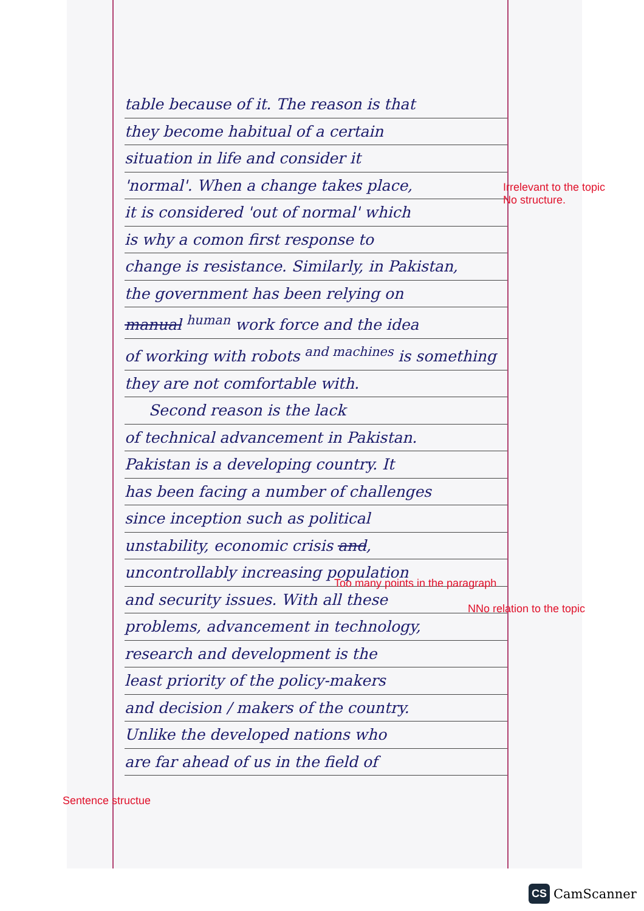table because of it. The reason is that
they become habitual of a certain
situation in life and consider it
'normal'. When a change takes place,
it is considered 'out of normal' which
is why a comon first response to
change is resistance. Similarly, in Pakistan,
the government has been relying on
manual <sup>human</sup> work force and the idea
of working with robots <sup>and machines</sup> is something
they are not comfortable with.
Second reason is the lack
of technical advancement in Pakistan.
Pakistan is a developing country. It
has been facing a number of challenges
since inception such as political
unstability, economic crisis and,
uncontrollably increasing population
and security issues. With all these
problems, advancement in technology,
research and development is the
least priority of the policy-makers
and decision / makers of the country.
Unlike the developed nations who
are far ahead of us in the field of
Irrelevant to the topic
No structure.
Too many points in the paragraph
NNo relation to the topic
Sentence structue
CS CamScanner